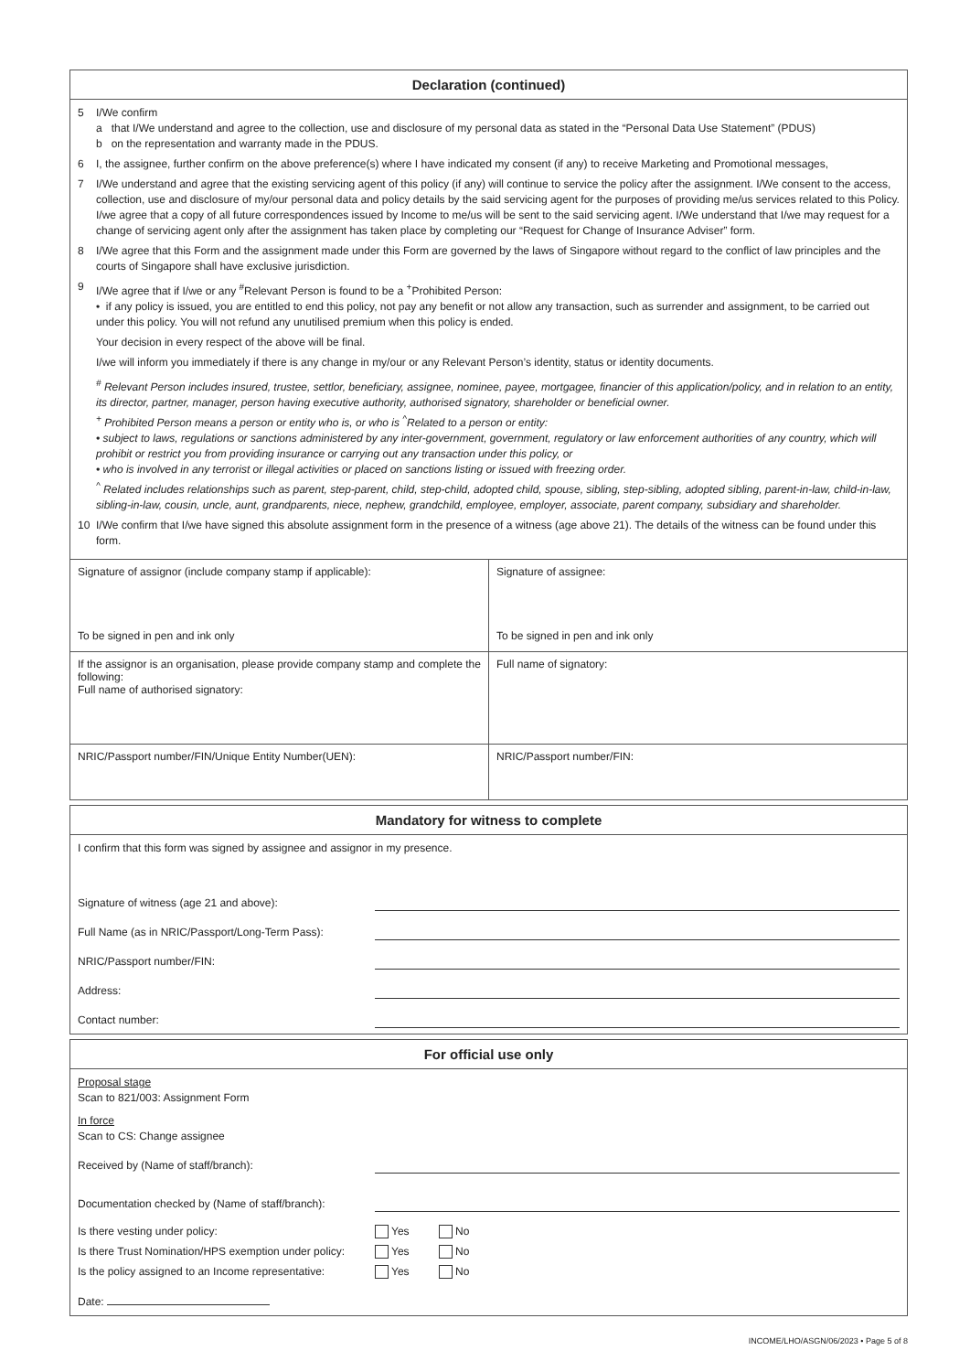Declaration (continued)
5 I/We confirm
a that I/We understand and agree to the collection, use and disclosure of my personal data as stated in the “Personal Data Use Statement” (PDUS)
b on the representation and warranty made in the PDUS.
6 I, the assignee, further confirm on the above preference(s) where I have indicated my consent (if any) to receive Marketing and Promotional messages,
7 I/We understand and agree that the existing servicing agent of this policy (if any) will continue to service the policy after the assignment. I/We consent to the access, collection, use and disclosure of my/our personal data and policy details by the said servicing agent for the purposes of providing me/us services related to this Policy. I/we agree that a copy of all future correspondences issued by Income to me/us will be sent to the said servicing agent. I/We understand that I/we may request for a change of servicing agent only after the assignment has taken place by completing our “Request for Change of Insurance Adviser” form.
8 I/We agree that this Form and the assignment made under this Form are governed by the laws of Singapore without regard to the conflict of law principles and the courts of Singapore shall have exclusive jurisdiction.
9 I/We agree that if I/we or any <sup>#</sup>Relevant Person is found to be a <sup>+</sup>Prohibited Person:
• if any policy is issued, you are entitled to end this policy, not pay any benefit or not allow any transaction, such as surrender and assignment, to be carried out under this policy. You will not refund any unutilised premium when this policy is ended.
Your decision in every respect of the above will be final.
I/we will inform you immediately if there is any change in my/our or any Relevant Person’s identity, status or identity documents.
<sup>#</sup> Relevant Person includes insured, trustee, settlor, beneficiary, assignee, nominee, payee, mortgagee, financier of this application/policy, and in relation to an entity, its director, partner, manager, person having executive authority, authorised signatory, shareholder or beneficial owner.
<sup>+</sup> Prohibited Person means a person or entity who is, or who is <sup>^</sup>Related to a person or entity:
• subject to laws, regulations or sanctions administered by any inter-government, government, regulatory or law enforcement authorities of any country, which will prohibit or restrict you from providing insurance or carrying out any transaction under this policy, or
• who is involved in any terrorist or illegal activities or placed on sanctions listing or issued with freezing order.
<sup>^</sup> Related includes relationships such as parent, step-parent, child, step-child, adopted child, spouse, sibling, step-sibling, adopted sibling, parent-in-law, child-in-law, sibling-in-law, cousin, uncle, aunt, grandparents, niece, nephew, grandchild, employee, employer, associate, parent company, subsidiary and shareholder.
10 I/We confirm that I/we have signed this absolute assignment form in the presence of a witness (age above 21). The details of the witness can be found under this form.
| Signature of assignor (include company stamp if applicable): To be signed in pen and ink only | Signature of assignee: To be signed in pen and ink only |
| If the assignor is an organisation, please provide company stamp and complete the following: Full name of authorised signatory: | Full name of signatory: |
| NRIC/Passport number/FIN/Unique Entity Number(UEN): | NRIC/Passport number/FIN: |
Mandatory for witness to complete
I confirm that this form was signed by assignee and assignor in my presence.
Signature of witness (age 21 and above):
Full Name (as in NRIC/Passport/Long-Term Pass):
NRIC/Passport number/FIN:
Address:
Contact number:
For official use only
Proposal stage
Scan to 821/003: Assignment Form
In force
Scan to CS: Change assignee
Received by (Name of staff/branch):
Documentation checked by (Name of staff/branch):
Is there vesting under policy: Yes No
Is there Trust Nomination/HPS exemption under policy: Yes No
Is the policy assigned to an Income representative: Yes No
Date:
INCOME/LHO/ASGN/06/2023 • Page 5 of 8